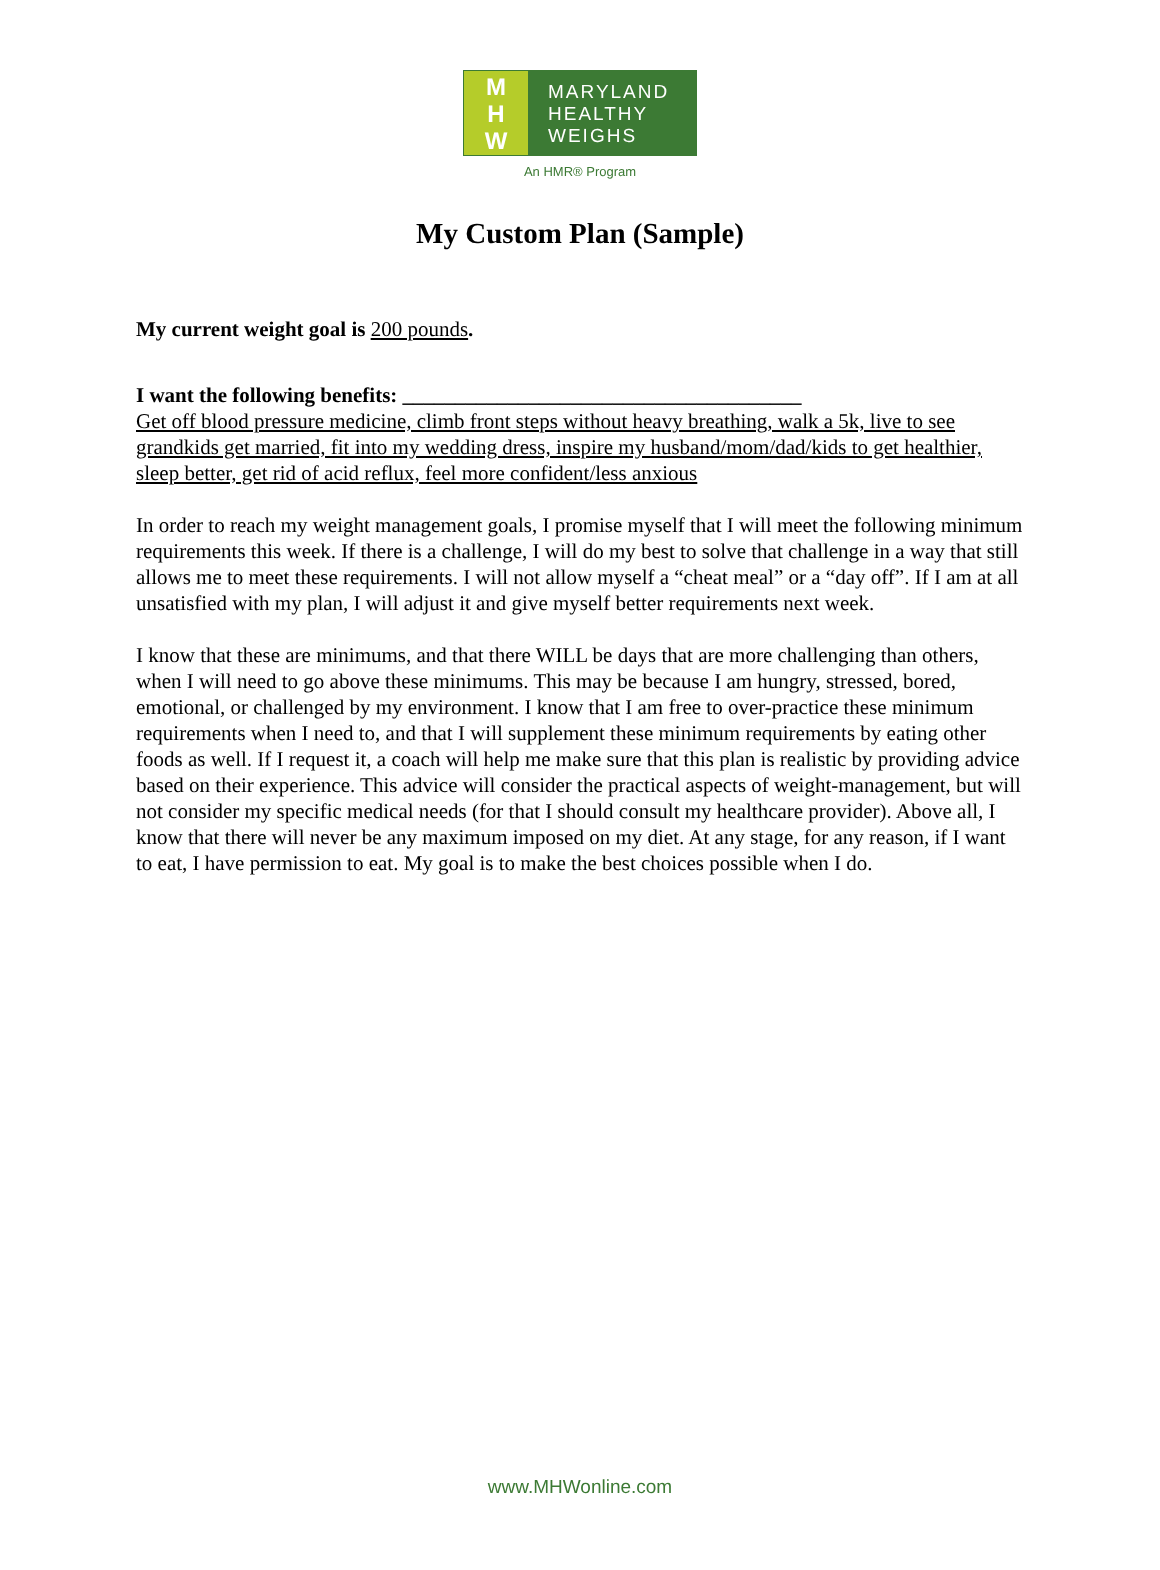M
H
W
MARYLAND
HEALTHY
WEIGHS
An HMR® Program
My Custom Plan (Sample)
My current weight goal is 200 pounds.
I want the following benefits: ______________________________________
Get off blood pressure medicine, climb front steps without heavy breathing, walk a 5k, live to see grandkids get married, fit into my wedding dress, inspire my husband/mom/dad/kids to get healthier, sleep better, get rid of acid reflux, feel more confident/less anxious
In order to reach my weight management goals, I promise myself that I will meet the following minimum requirements this week. If there is a challenge, I will do my best to solve that challenge in a way that still allows me to meet these requirements. I will not allow myself a “cheat meal” or a “day off”. If I am at all unsatisfied with my plan, I will adjust it and give myself better requirements next week.
I know that these are minimums, and that there WILL be days that are more challenging than others, when I will need to go above these minimums. This may be because I am hungry, stressed, bored, emotional, or challenged by my environment. I know that I am free to over-practice these minimum requirements when I need to, and that I will supplement these minimum requirements by eating other foods as well. If I request it, a coach will help me make sure that this plan is realistic by providing advice based on their experience. This advice will consider the practical aspects of weight-management, but will not consider my specific medical needs (for that I should consult my healthcare provider). Above all, I know that there will never be any maximum imposed on my diet. At any stage, for any reason, if I want to eat, I have permission to eat. My goal is to make the best choices possible when I do.
www.MHWonline.com